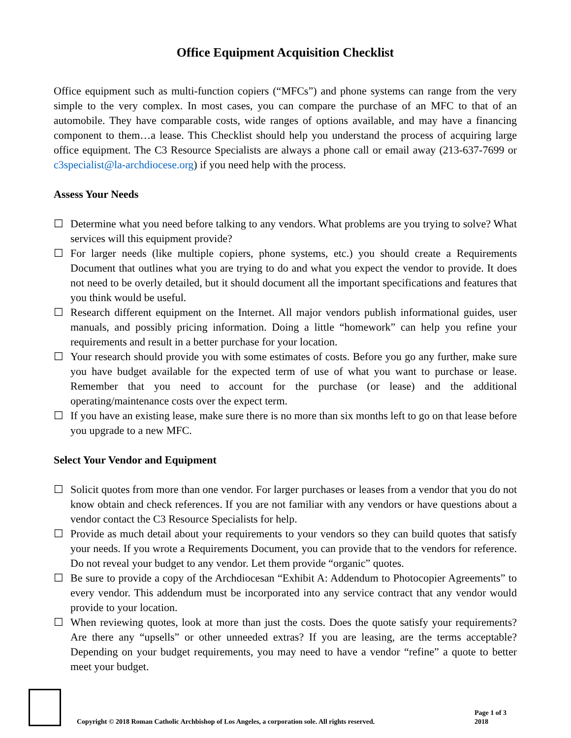Office Equipment Acquisition Checklist
Office equipment such as multi-function copiers (“MFCs”) and phone systems can range from the very simple to the very complex. In most cases, you can compare the purchase of an MFC to that of an automobile. They have comparable costs, wide ranges of options available, and may have a financing component to them…a lease. This Checklist should help you understand the process of acquiring large office equipment. The C3 Resource Specialists are always a phone call or email away (213-637-7699 or c3specialist@la-archdiocese.org) if you need help with the process.
Assess Your Needs
☐ Determine what you need before talking to any vendors. What problems are you trying to solve? What services will this equipment provide?
☐ For larger needs (like multiple copiers, phone systems, etc.) you should create a Requirements Document that outlines what you are trying to do and what you expect the vendor to provide. It does not need to be overly detailed, but it should document all the important specifications and features that you think would be useful.
☐ Research different equipment on the Internet. All major vendors publish informational guides, user manuals, and possibly pricing information. Doing a little “homework” can help you refine your requirements and result in a better purchase for your location.
☐ Your research should provide you with some estimates of costs. Before you go any further, make sure you have budget available for the expected term of use of what you want to purchase or lease. Remember that you need to account for the purchase (or lease) and the additional operating/maintenance costs over the expect term.
☐ If you have an existing lease, make sure there is no more than six months left to go on that lease before you upgrade to a new MFC.
Select Your Vendor and Equipment
☐ Solicit quotes from more than one vendor. For larger purchases or leases from a vendor that you do not know obtain and check references. If you are not familiar with any vendors or have questions about a vendor contact the C3 Resource Specialists for help.
☐ Provide as much detail about your requirements to your vendors so they can build quotes that satisfy your needs. If you wrote a Requirements Document, you can provide that to the vendors for reference. Do not reveal your budget to any vendor. Let them provide “organic” quotes.
☐ Be sure to provide a copy of the Archdiocesan “Exhibit A: Addendum to Photocopier Agreements” to every vendor. This addendum must be incorporated into any service contract that any vendor would provide to your location.
☐ When reviewing quotes, look at more than just the costs. Does the quote satisfy your requirements? Are there any “upsells” or other unneeded extras? If you are leasing, are the terms acceptable? Depending on your budget requirements, you may need to have a vendor “refine” a quote to better meet your budget.
Copyright © 2018 Roman Catholic Archbishop of Los Angeles, a corporation sole. All rights reserved.
Page 1 of 3
2018